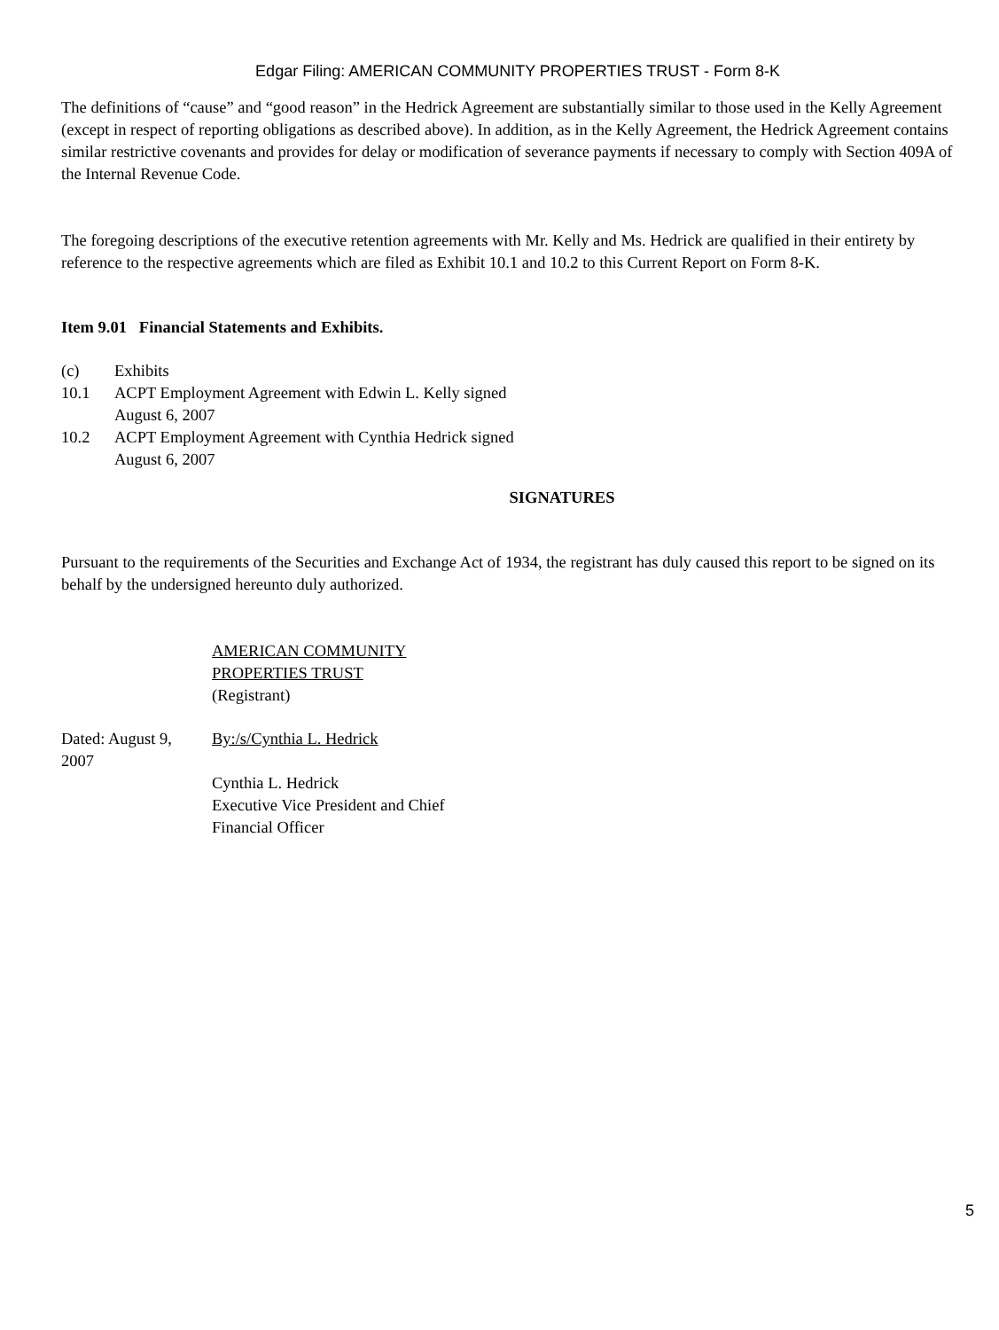Edgar Filing: AMERICAN COMMUNITY PROPERTIES TRUST - Form 8-K
The definitions of “cause” and “good reason” in the Hedrick Agreement are substantially similar to those used in the Kelly Agreement (except in respect of reporting obligations as described above). In addition, as in the Kelly Agreement, the Hedrick Agreement contains similar restrictive covenants and provides for delay or modification of severance payments if necessary to comply with Section 409A of the Internal Revenue Code.
The foregoing descriptions of the executive retention agreements with Mr. Kelly and Ms. Hedrick are qualified in their entirety by reference to the respective agreements which are filed as Exhibit 10.1 and 10.2 to this Current Report on Form 8-K.
Item 9.01 Financial Statements and Exhibits.
| (c) | Exhibits |
| 10.1 | ACPT Employment Agreement with Edwin L. Kelly signed August 6, 2007 |
| 10.2 | ACPT Employment Agreement with Cynthia Hedrick signed August 6, 2007 |
SIGNATURES
Pursuant to the requirements of the Securities and Exchange Act of 1934, the registrant has duly caused this report to be signed on its behalf by the undersigned hereunto duly authorized.
| | AMERICAN COMMUNITY PROPERTIES TRUST (Registrant) |
| Dated: August 9, 2007 | By:/s/Cynthia L. Hedrick |
| | Cynthia L. Hedrick Executive Vice President and Chief Financial Officer |
5